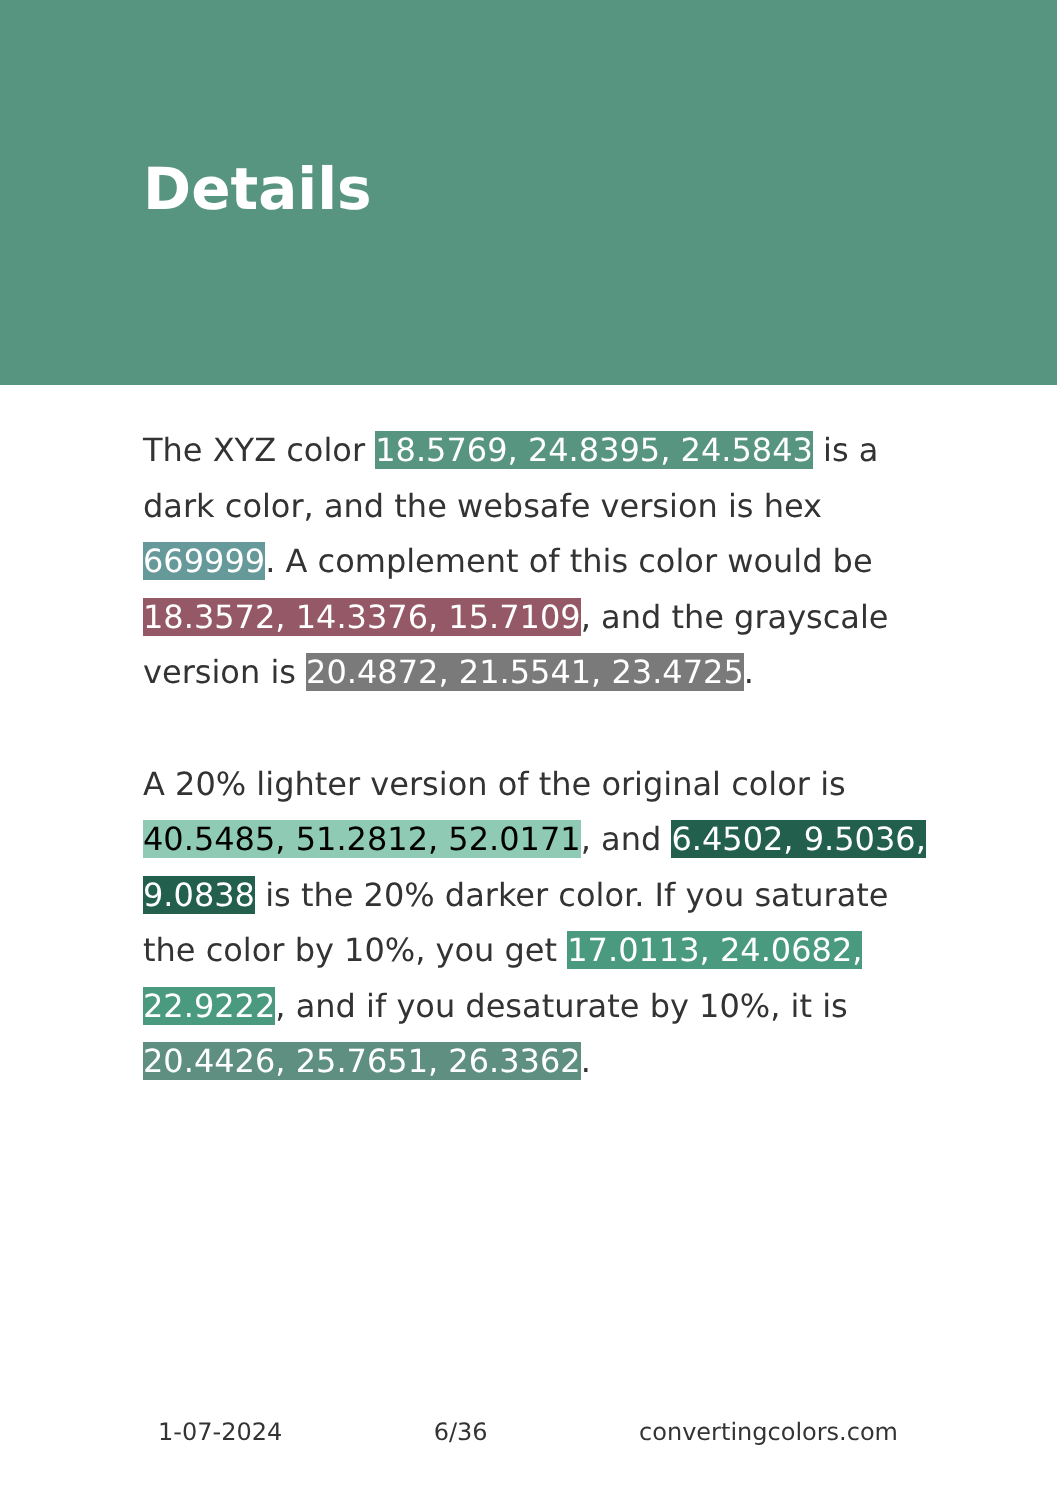Details
The XYZ color 18.5769, 24.8395, 24.5843 is a dark color, and the websafe version is hex 669999. A complement of this color would be 18.3572, 14.3376, 15.7109, and the grayscale version is 20.4872, 21.5541, 23.4725.
A 20% lighter version of the original color is 40.5485, 51.2812, 52.0171, and 6.4502, 9.5036, 9.0838 is the 20% darker color. If you saturate the color by 10%, you get 17.0113, 24.0682, 22.9222, and if you desaturate by 10%, it is 20.4426, 25.7651, 26.3362.
1-07-2024 6/36 convertingcolors.com